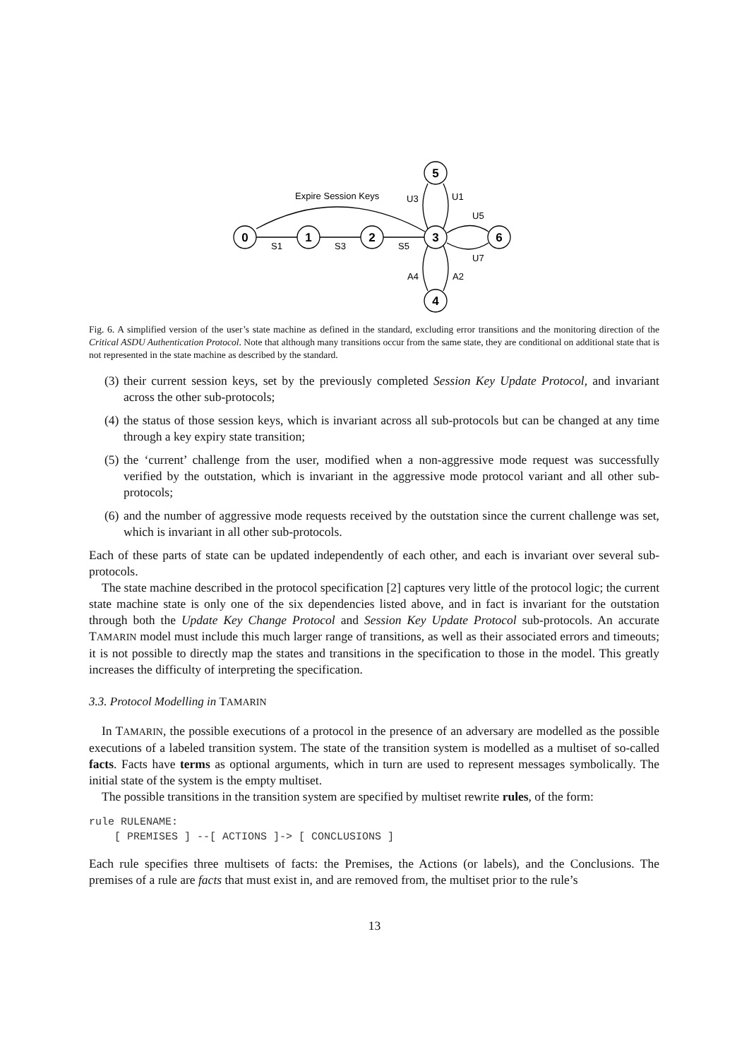0
1
2
3
6
5
4
Expire Session Keys
S1
S3
S5
U3
U1
U5
U7
A4
A2
Fig. 6. A simplified version of the user’s state machine as defined in the standard, excluding error transitions and the monitoring direction of the Critical ASDU Authentication Protocol. Note that although many transitions occur from the same state, they are conditional on additional state that is not represented in the state machine as described by the standard.
(3) their current session keys, set by the previously completed Session Key Update Protocol, and invariant across the other sub-protocols;
(4) the status of those session keys, which is invariant across all sub-protocols but can be changed at any time through a key expiry state transition;
(5) the ‘current’ challenge from the user, modified when a non-aggressive mode request was successfully verified by the outstation, which is invariant in the aggressive mode protocol variant and all other sub-protocols;
(6) and the number of aggressive mode requests received by the outstation since the current challenge was set, which is invariant in all other sub-protocols.
Each of these parts of state can be updated independently of each other, and each is invariant over several sub-protocols.
The state machine described in the protocol specification [2] captures very little of the protocol logic; the current state machine state is only one of the six dependencies listed above, and in fact is invariant for the outstation through both the Update Key Change Protocol and Session Key Update Protocol sub-protocols. An accurate TAMARIN model must include this much larger range of transitions, as well as their associated errors and timeouts; it is not possible to directly map the states and transitions in the specification to those in the model. This greatly increases the difficulty of interpreting the specification.
3.3. Protocol Modelling in TAMARIN
In TAMARIN, the possible executions of a protocol in the presence of an adversary are modelled as the possible executions of a labeled transition system. The state of the transition system is modelled as a multiset of so-called facts. Facts have terms as optional arguments, which in turn are used to represent messages symbolically. The initial state of the system is the empty multiset.
The possible transitions in the transition system are specified by multiset rewrite rules, of the form:
rule RULENAME:
    [ PREMISES ] --[ ACTIONS ]-> [ CONCLUSIONS ]
Each rule specifies three multisets of facts: the Premises, the Actions (or labels), and the Conclusions. The premises of a rule are facts that must exist in, and are removed from, the multiset prior to the rule’s
13